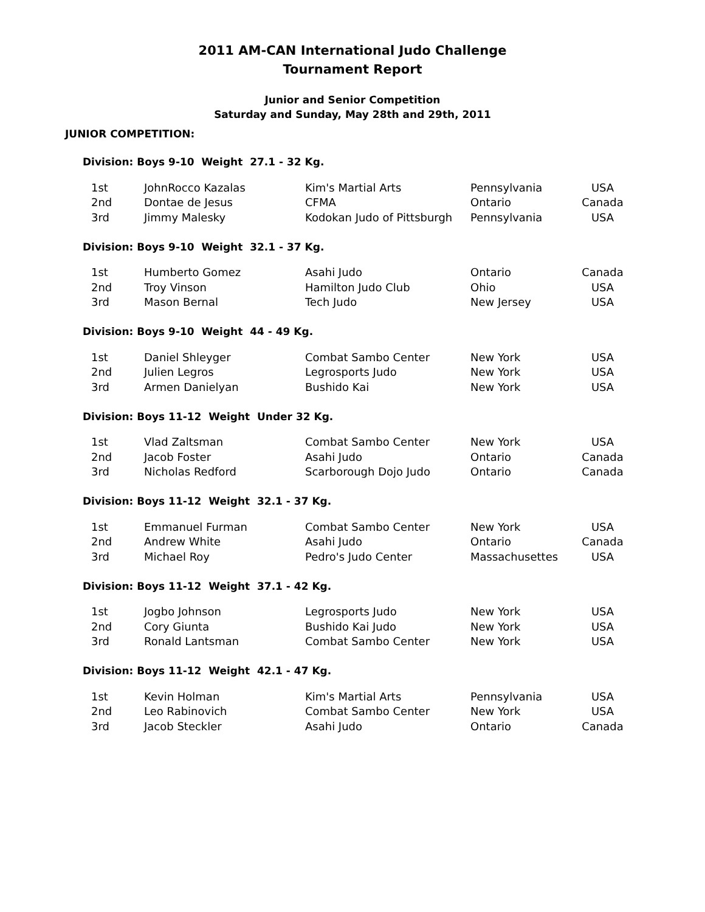2011 AM-CAN International Judo Challenge
Tournament Report
Junior and Senior Competition
Saturday and Sunday, May 28th and 29th, 2011
JUNIOR COMPETITION:
Division: Boys 9-10 Weight 27.1 - 32 Kg.
| 1st | JohnRocco Kazalas | Kim's Martial Arts | Pennsylvania | USA |
| 2nd | Dontae de Jesus | CFMA | Ontario | Canada |
| 3rd | Jimmy Malesky | Kodokan Judo of Pittsburgh | Pennsylvania | USA |
Division: Boys 9-10 Weight 32.1 - 37 Kg.
| 1st | Humberto Gomez | Asahi Judo | Ontario | Canada |
| 2nd | Troy Vinson | Hamilton Judo Club | Ohio | USA |
| 3rd | Mason Bernal | Tech Judo | New Jersey | USA |
Division: Boys 9-10 Weight 44 - 49 Kg.
| 1st | Daniel Shleyger | Combat Sambo Center | New York | USA |
| 2nd | Julien Legros | Legrosports Judo | New York | USA |
| 3rd | Armen Danielyan | Bushido Kai | New York | USA |
Division: Boys 11-12 Weight Under 32 Kg.
| 1st | Vlad Zaltsman | Combat Sambo Center | New York | USA |
| 2nd | Jacob Foster | Asahi Judo | Ontario | Canada |
| 3rd | Nicholas Redford | Scarborough Dojo Judo | Ontario | Canada |
Division: Boys 11-12 Weight 32.1 - 37 Kg.
| 1st | Emmanuel Furman | Combat Sambo Center | New York | USA |
| 2nd | Andrew White | Asahi Judo | Ontario | Canada |
| 3rd | Michael Roy | Pedro's Judo Center | Massachusettes | USA |
Division: Boys 11-12 Weight 37.1 - 42 Kg.
| 1st | Jogbo Johnson | Legrosports Judo | New York | USA |
| 2nd | Cory Giunta | Bushido Kai Judo | New York | USA |
| 3rd | Ronald Lantsman | Combat Sambo Center | New York | USA |
Division: Boys 11-12 Weight 42.1 - 47 Kg.
| 1st | Kevin Holman | Kim's Martial Arts | Pennsylvania | USA |
| 2nd | Leo Rabinovich | Combat Sambo Center | New York | USA |
| 3rd | Jacob Steckler | Asahi Judo | Ontario | Canada |